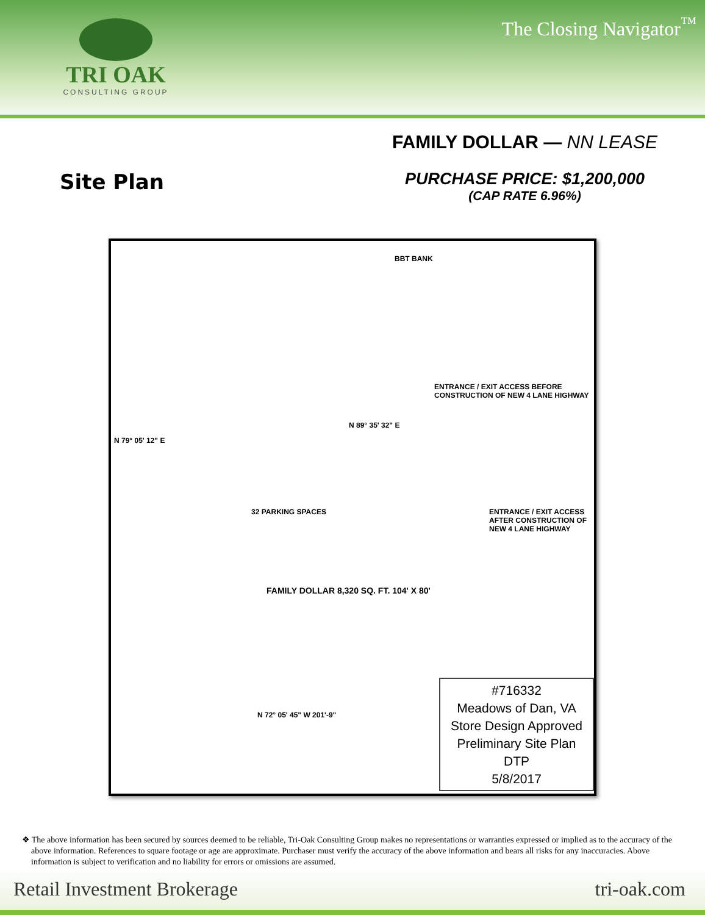TRI OAK
CONSULTING GROUP
The Closing Navigator<sup>™</sup>
Site Plan
FAMILY DOLLAR — NN LEASE
PURCHASE PRICE: $1,200,000
(CAP RATE 6.96%)
BBT BANK
ENTRANCE / EXIT ACCESS BEFORE CONSTRUCTION OF NEW 4 LANE HIGHWAY
N 89° 35' 32" E
N 79° 05' 12" E
32 PARKING SPACES ENTRANCE / EXIT ACCESS AFTER CONSTRUCTION OF NEW 4 LANE HIGHWAY
FAMILY DOLLAR 8,320 SQ. FT. 104' X 80'
N 72° 05' 45" W 201'-9"
#716332
Meadows of Dan, VA
Store Design Approved
Preliminary Site Plan
DTP
5/8/2017
❖ The above information has been secured by sources deemed to be reliable, Tri-Oak Consulting Group makes no representations or warranties expressed or implied as to the accuracy of the above information. References to square footage or age are approximate. Purchaser must verify the accuracy of the above information and bears all risks for any inaccuracies. Above information is subject to verification and no liability for errors or omissions are assumed.
Retail Investment Brokerage tri-oak.com